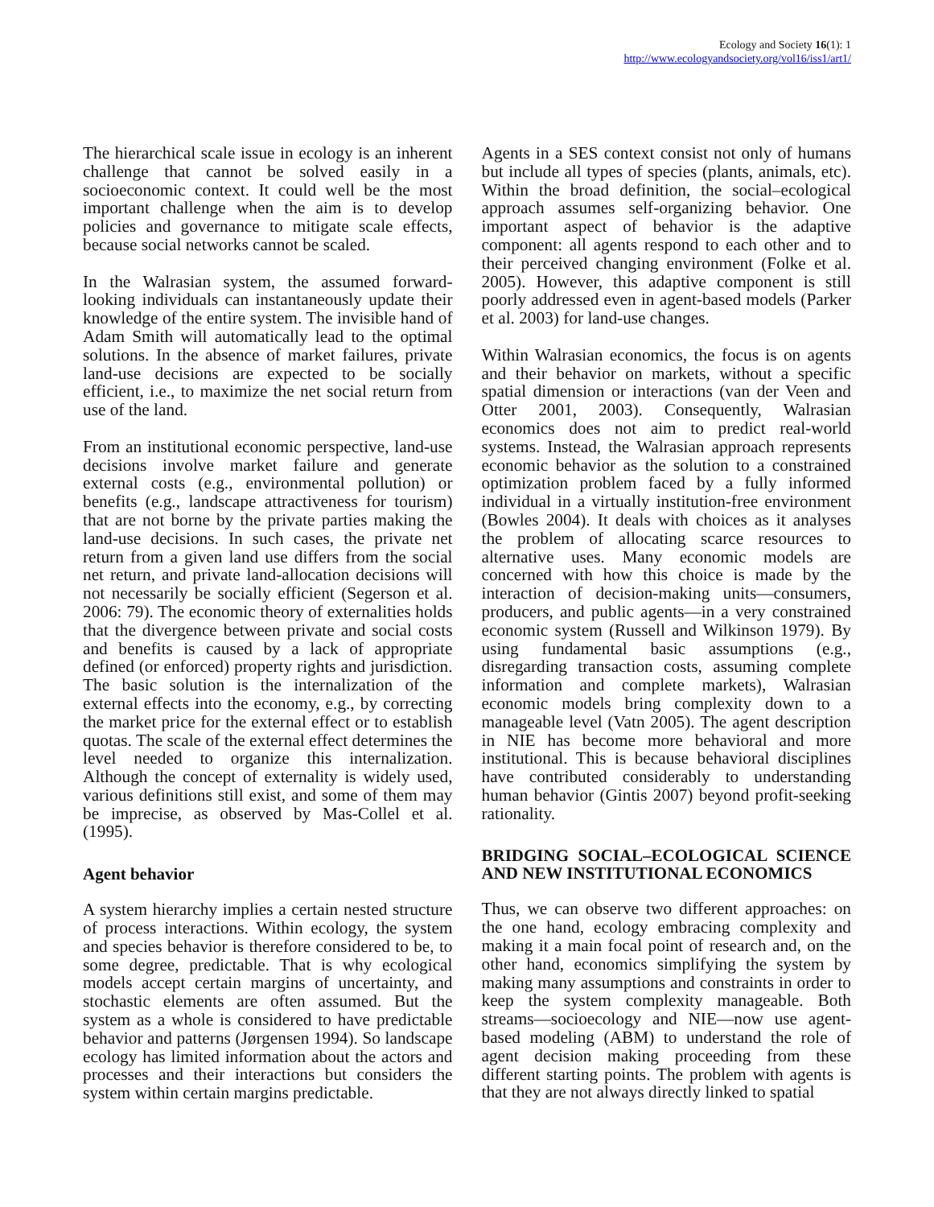Ecology and Society 16(1): 1
http://www.ecologyandsociety.org/vol16/iss1/art1/
The hierarchical scale issue in ecology is an inherent challenge that cannot be solved easily in a socioeconomic context. It could well be the most important challenge when the aim is to develop policies and governance to mitigate scale effects, because social networks cannot be scaled.
In the Walrasian system, the assumed forward-looking individuals can instantaneously update their knowledge of the entire system. The invisible hand of Adam Smith will automatically lead to the optimal solutions. In the absence of market failures, private land-use decisions are expected to be socially efficient, i.e., to maximize the net social return from use of the land.
From an institutional economic perspective, land-use decisions involve market failure and generate external costs (e.g., environmental pollution) or benefits (e.g., landscape attractiveness for tourism) that are not borne by the private parties making the land-use decisions. In such cases, the private net return from a given land use differs from the social net return, and private land-allocation decisions will not necessarily be socially efficient (Segerson et al. 2006: 79). The economic theory of externalities holds that the divergence between private and social costs and benefits is caused by a lack of appropriate defined (or enforced) property rights and jurisdiction. The basic solution is the internalization of the external effects into the economy, e.g., by correcting the market price for the external effect or to establish quotas. The scale of the external effect determines the level needed to organize this internalization. Although the concept of externality is widely used, various definitions still exist, and some of them may be imprecise, as observed by Mas-Collel et al. (1995).
Agent behavior
A system hierarchy implies a certain nested structure of process interactions. Within ecology, the system and species behavior is therefore considered to be, to some degree, predictable. That is why ecological models accept certain margins of uncertainty, and stochastic elements are often assumed. But the system as a whole is considered to have predictable behavior and patterns (Jørgensen 1994). So landscape ecology has limited information about the actors and processes and their interactions but considers the system within certain margins predictable.
Agents in a SES context consist not only of humans but include all types of species (plants, animals, etc). Within the broad definition, the social–ecological approach assumes self-organizing behavior. One important aspect of behavior is the adaptive component: all agents respond to each other and to their perceived changing environment (Folke et al. 2005). However, this adaptive component is still poorly addressed even in agent-based models (Parker et al. 2003) for land-use changes.
Within Walrasian economics, the focus is on agents and their behavior on markets, without a specific spatial dimension or interactions (van der Veen and Otter 2001, 2003). Consequently, Walrasian economics does not aim to predict real-world systems. Instead, the Walrasian approach represents economic behavior as the solution to a constrained optimization problem faced by a fully informed individual in a virtually institution-free environment (Bowles 2004). It deals with choices as it analyses the problem of allocating scarce resources to alternative uses. Many economic models are concerned with how this choice is made by the interaction of decision-making units—consumers, producers, and public agents—in a very constrained economic system (Russell and Wilkinson 1979). By using fundamental basic assumptions (e.g., disregarding transaction costs, assuming complete information and complete markets), Walrasian economic models bring complexity down to a manageable level (Vatn 2005). The agent description in NIE has become more behavioral and more institutional. This is because behavioral disciplines have contributed considerably to understanding human behavior (Gintis 2007) beyond profit-seeking rationality.
BRIDGING SOCIAL–ECOLOGICAL SCIENCE AND NEW INSTITUTIONAL ECONOMICS
Thus, we can observe two different approaches: on the one hand, ecology embracing complexity and making it a main focal point of research and, on the other hand, economics simplifying the system by making many assumptions and constraints in order to keep the system complexity manageable. Both streams—socioecology and NIE—now use agent-based modeling (ABM) to understand the role of agent decision making proceeding from these different starting points. The problem with agents is that they are not always directly linked to spatial